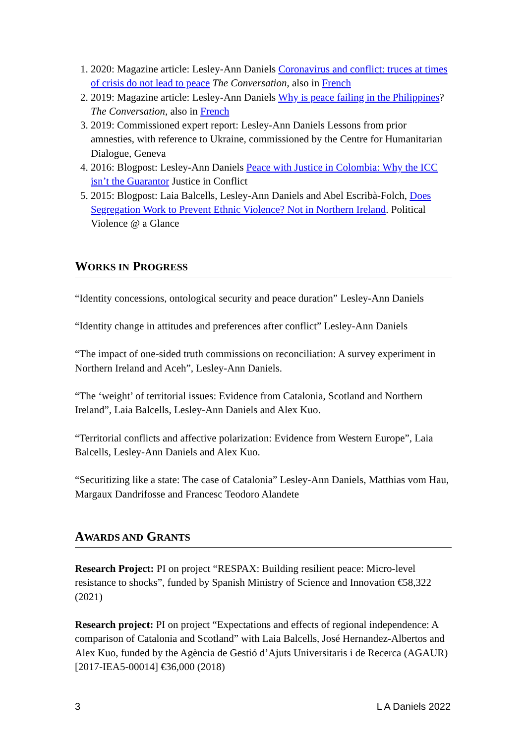1. 2020: Magazine article: Lesley-Ann Daniels Coronavirus and conflict: truces at times of crisis do not lead to peace The Conversation, also in French
2. 2019: Magazine article: Lesley-Ann Daniels Why is peace failing in the Philippines? The Conversation, also in French
3. 2019: Commissioned expert report: Lesley-Ann Daniels Lessons from prior amnesties, with reference to Ukraine, commissioned by the Centre for Humanitarian Dialogue, Geneva
4. 2016: Blogpost: Lesley-Ann Daniels Peace with Justice in Colombia: Why the ICC isn’t the Guarantor Justice in Conflict
5. 2015: Blogpost: Laia Balcells, Lesley-Ann Daniels and Abel Escribà-Folch, Does Segregation Work to Prevent Ethnic Violence? Not in Northern Ireland. Political Violence @ a Glance
WORKS IN PROGRESS
“Identity concessions, ontological security and peace duration” Lesley-Ann Daniels
“Identity change in attitudes and preferences after conflict” Lesley-Ann Daniels
“The impact of one-sided truth commissions on reconciliation: A survey experiment in Northern Ireland and Aceh”, Lesley-Ann Daniels.
“The ‘weight’ of territorial issues: Evidence from Catalonia, Scotland and Northern Ireland”, Laia Balcells, Lesley-Ann Daniels and Alex Kuo.
“Territorial conflicts and affective polarization: Evidence from Western Europe”, Laia Balcells, Lesley-Ann Daniels and Alex Kuo.
“Securitizing like a state: The case of Catalonia” Lesley-Ann Daniels, Matthias vom Hau, Margaux Dandrifosse and Francesc Teodoro Alandete
AWARDS AND GRANTS
Research Project: PI on project “RESPAX: Building resilient peace: Micro-level resistance to shocks”, funded by Spanish Ministry of Science and Innovation €58,322 (2021)
Research project: PI on project “Expectations and effects of regional independence: A comparison of Catalonia and Scotland” with Laia Balcells, José Hernandez-Albertos and Alex Kuo, funded by the Agència de Gestió d’Ajuts Universitaris i de Recerca (AGAUR) [2017-IEA5-00014] €36,000 (2018)
3 L A Daniels 2022